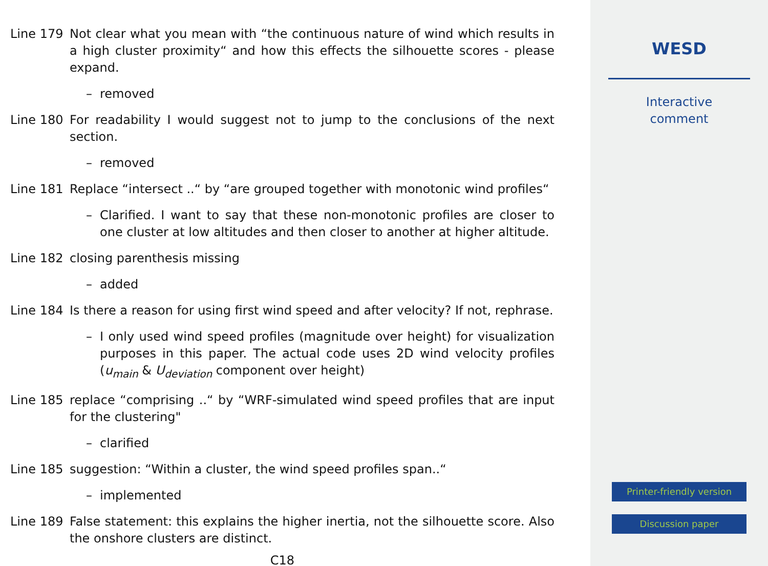Line 179 Not clear what you mean with “the continuous nature of wind which results in a high cluster proximity“ and how this effects the silhouette scores - please expand.
– removed
Line 180 For readability I would suggest not to jump to the conclusions of the next section.
– removed
Line 181 Replace “intersect ..“ by “are grouped together with monotonic wind profiles“
– Clarified. I want to say that these non-monotonic profiles are closer to one cluster at low altitudes and then closer to another at higher altitude.
Line 182 closing parenthesis missing
– added
Line 184 Is there a reason for using first wind speed and after velocity? If not, rephrase.
– I only used wind speed profiles (magnitude over height) for visualization purposes in this paper. The actual code uses 2D wind velocity profiles (u<sub>main</sub> & U<sub>deviation</sub> component over height)
Line 185 replace “comprising ..“ by “WRF-simulated wind speed profiles that are input for the clustering"
– clarified
Line 185 suggestion: “Within a cluster, the wind speed profiles span..“
– implemented
Line 189 False statement: this explains the higher inertia, not the silhouette score. Also the onshore clusters are distinct.
C18
WESD
Interactive
comment
Printer-friendly version
Discussion paper